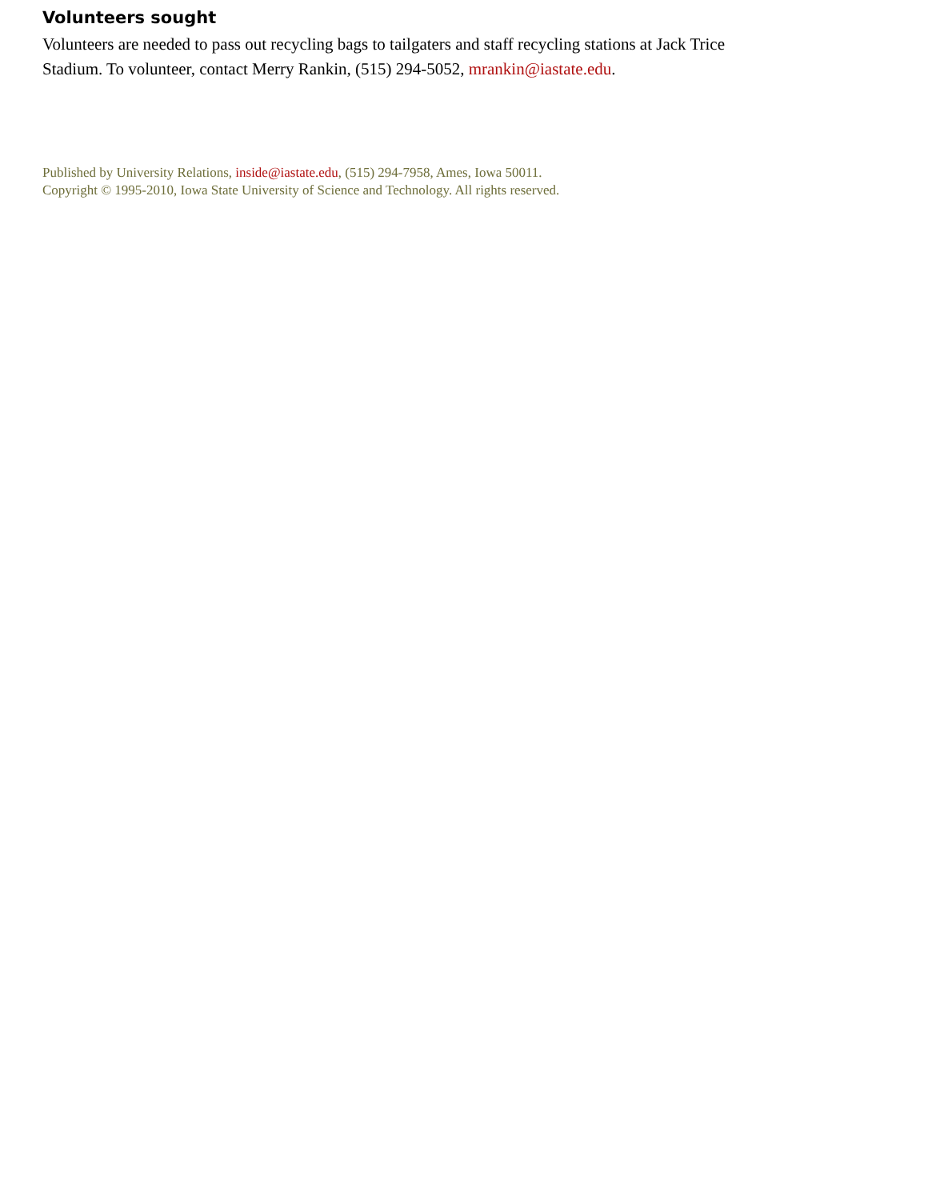Volunteers sought
Volunteers are needed to pass out recycling bags to tailgaters and staff recycling stations at Jack Trice Stadium. To volunteer, contact Merry Rankin, (515) 294-5052, mrankin@iastate.edu.
Published by University Relations, inside@iastate.edu, (515) 294-7958, Ames, Iowa 50011.
Copyright © 1995-2010, Iowa State University of Science and Technology. All rights reserved.